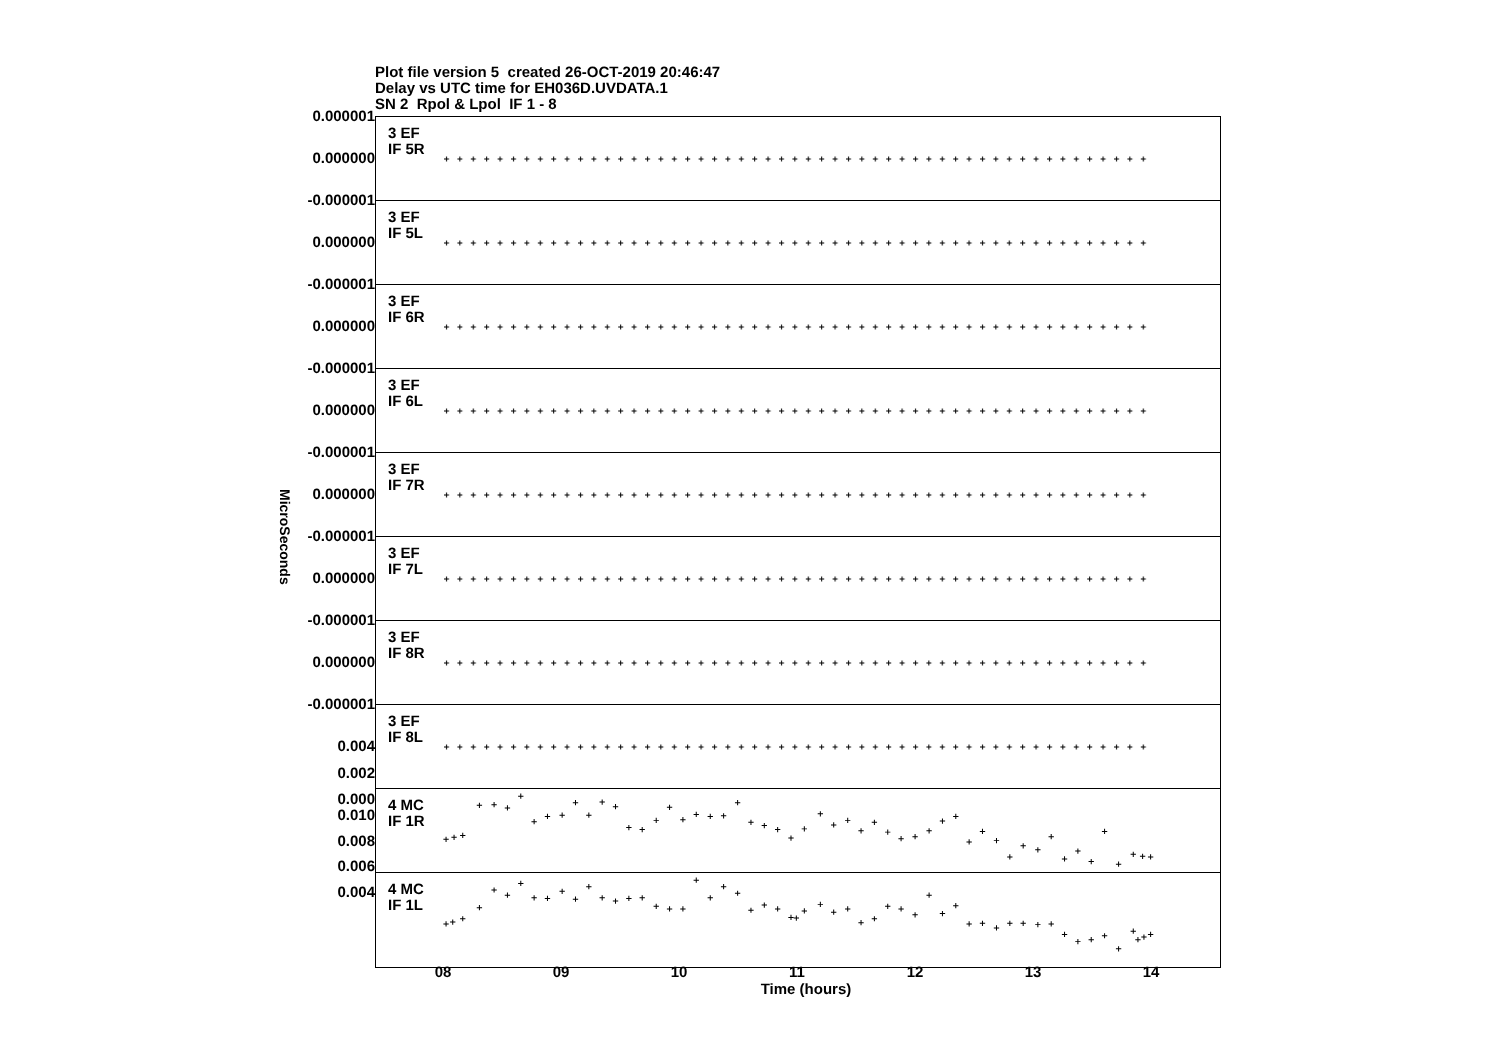Plot file version 5 created 26-OCT-2019 20:46:47
Delay vs UTC time for EH036D.UVDATA.1
SN 2 Rpol & Lpol IF 1 - 8
MicroSeconds
0.000001
0.000000
-0.000001
0.000000
-0.000001
0.000000
-0.000001
0.000000
-0.000001
0.000000
-0.000001
0.000000
-0.000001
0.000000
-0.000001
0.004
0.002
0.000
0.010
0.008
0.006
0.004
3 EF
IF 5R
3 EF
IF 5L
3 EF
IF 6R
3 EF
IF 6L
3 EF
IF 7R
3 EF
IF 7L
3 EF
IF 8R
3 EF
IF 8L
4 MC
IF 1R
4 MC
IF 1L
08 09 10 11 12 13 14
Time (hours)